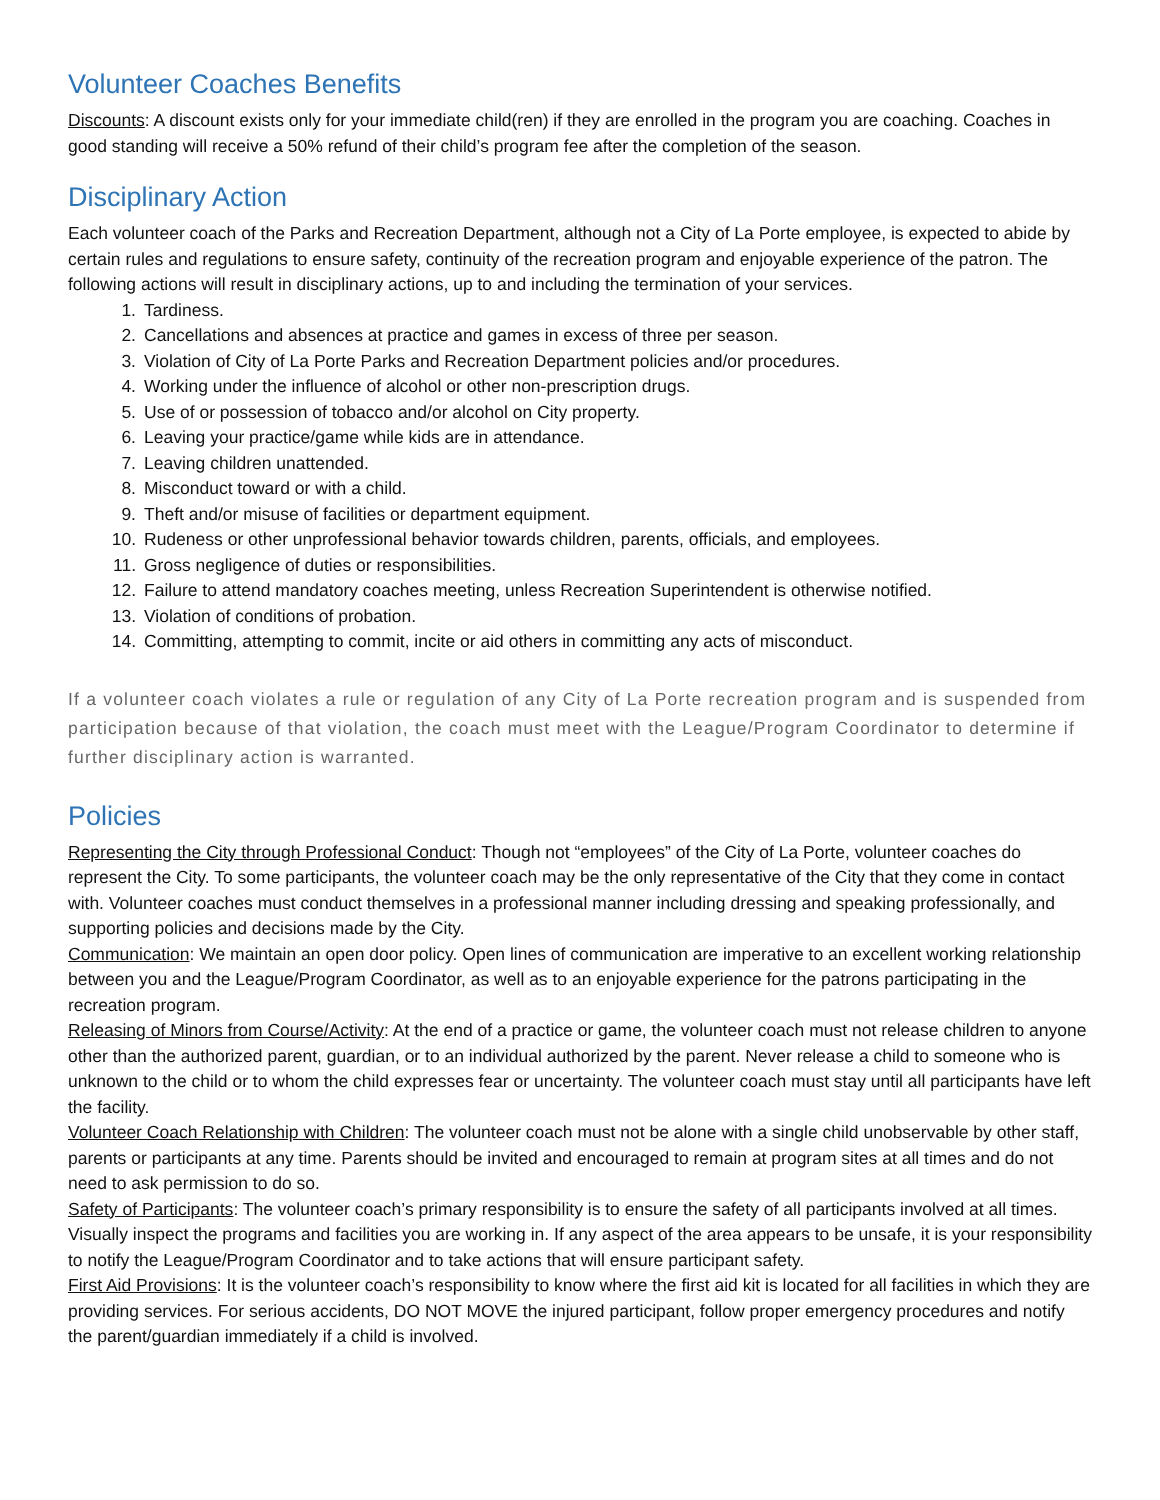Volunteer Coaches Benefits
Discounts: A discount exists only for your immediate child(ren) if they are enrolled in the program you are coaching. Coaches in good standing will receive a 50% refund of their child’s program fee after the completion of the season.
Disciplinary Action
Each volunteer coach of the Parks and Recreation Department, although not a City of La Porte employee, is expected to abide by certain rules and regulations to ensure safety, continuity of the recreation program and enjoyable experience of the patron. The following actions will result in disciplinary actions, up to and including the termination of your services.
1. Tardiness.
2. Cancellations and absences at practice and games in excess of three per season.
3. Violation of City of La Porte Parks and Recreation Department policies and/or procedures.
4. Working under the influence of alcohol or other non-prescription drugs.
5. Use of or possession of tobacco and/or alcohol on City property.
6. Leaving your practice/game while kids are in attendance.
7. Leaving children unattended.
8. Misconduct toward or with a child.
9. Theft and/or misuse of facilities or department equipment.
10. Rudeness or other unprofessional behavior towards children, parents, officials, and employees.
11. Gross negligence of duties or responsibilities.
12. Failure to attend mandatory coaches meeting, unless Recreation Superintendent is otherwise notified.
13. Violation of conditions of probation.
14. Committing, attempting to commit, incite or aid others in committing any acts of misconduct.
If a volunteer coach violates a rule or regulation of any City of La Porte recreation program and is suspended from participation because of that violation, the coach must meet with the League/Program Coordinator to determine if further disciplinary action is warranted.
Policies
Representing the City through Professional Conduct: Though not “employees” of the City of La Porte, volunteer coaches do represent the City. To some participants, the volunteer coach may be the only representative of the City that they come in contact with. Volunteer coaches must conduct themselves in a professional manner including dressing and speaking professionally, and supporting policies and decisions made by the City.
Communication: We maintain an open door policy. Open lines of communication are imperative to an excellent working relationship between you and the League/Program Coordinator, as well as to an enjoyable experience for the patrons participating in the recreation program.
Releasing of Minors from Course/Activity: At the end of a practice or game, the volunteer coach must not release children to anyone other than the authorized parent, guardian, or to an individual authorized by the parent. Never release a child to someone who is unknown to the child or to whom the child expresses fear or uncertainty. The volunteer coach must stay until all participants have left the facility.
Volunteer Coach Relationship with Children: The volunteer coach must not be alone with a single child unobservable by other staff, parents or participants at any time. Parents should be invited and encouraged to remain at program sites at all times and do not need to ask permission to do so.
Safety of Participants: The volunteer coach’s primary responsibility is to ensure the safety of all participants involved at all times. Visually inspect the programs and facilities you are working in. If any aspect of the area appears to be unsafe, it is your responsibility to notify the League/Program Coordinator and to take actions that will ensure participant safety.
First Aid Provisions: It is the volunteer coach’s responsibility to know where the first aid kit is located for all facilities in which they are providing services. For serious accidents, DO NOT MOVE the injured participant, follow proper emergency procedures and notify the parent/guardian immediately if a child is involved.